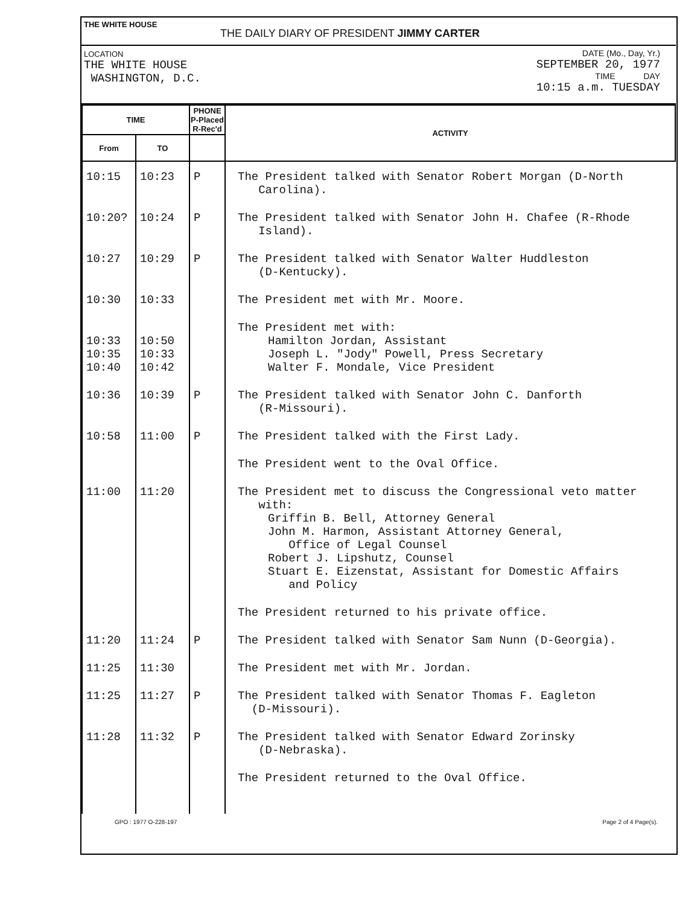THE WHITE HOUSE
THE DAILY DIARY OF PRESIDENT JIMMY CARTER
LOCATION
THE WHITE HOUSE
WASHINGTON, D.C.
DATE (Mo., Day, Yr.)
SEPTEMBER 20, 1977
TIME DAY
10:15 a.m. TUESDAY
| TIME | | PHONE P-Placed R-Rec'd | ACTIVITY |
| --- | --- | --- | --- |
| From | TO | | |
| 10:15 | 10:23 | P | The President talked with Senator Robert Morgan (D-North Carolina). |
| 10:20? | 10:24 | P | The President talked with Senator John H. Chafee (R-Rhode Island). |
| 10:27 | 10:29 | P | The President talked with Senator Walter Huddleston (D-Kentucky). |
| 10:30 | 10:33 | | The President met with Mr. Moore. |
| 10:33 10:35 10:40 | 10:50 10:33 10:42 | | The President met with: Hamilton Jordan, Assistant Joseph L. "Jody" Powell, Press Secretary Walter F. Mondale, Vice President |
| 10:36 | 10:39 | P | The President talked with Senator John C. Danforth (R-Missouri). |
| 10:58 | 11:00 | P | The President talked with the First Lady. |
| | | | The President went to the Oval Office. |
| 11:00 | 11:20 | | The President met to discuss the Congressional veto matter with: Griffin B. Bell, Attorney General John M. Harmon, Assistant Attorney General, Office of Legal Counsel Robert J. Lipshutz, Counsel Stuart E. Eizenstat, Assistant for Domestic Affairs and Policy |
| | | | The President returned to his private office. |
| 11:20 | 11:24 | P | The President talked with Senator Sam Nunn (D-Georgia). |
| 11:25 | 11:30 | | The President met with Mr. Jordan. |
| 11:25 | 11:27 | P | The President talked with Senator Thomas F. Eagleton (D-Missouri). |
| 11:28 | 11:32 | P | The President talked with Senator Edward Zorinsky (D-Nebraska). |
| | | | The President returned to the Oval Office. |
GPO : 1977 O-228-197 Page 2 of 4 Page(s).